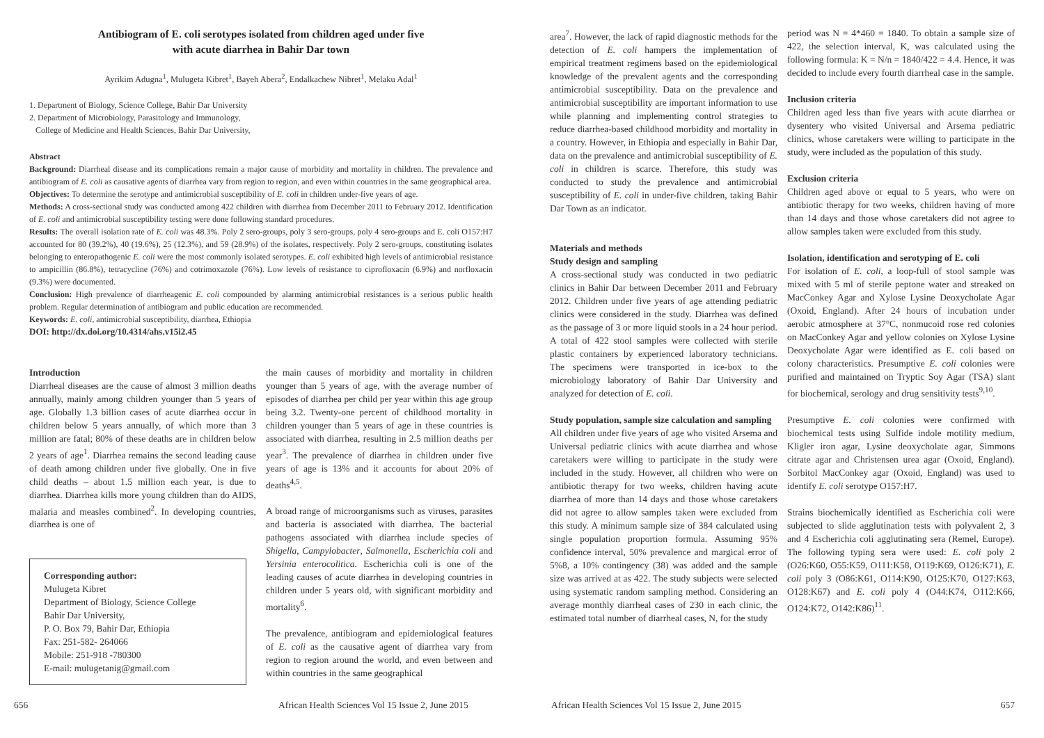Antibiogram of E. coli serotypes isolated from children aged under five
with acute diarrhea in Bahir Dar town
Ayrikim Adugna<sup>1</sup>, Mulugeta Kibret<sup>1</sup>, Bayeh Abera<sup>2</sup>, Endalkachew Nibret<sup>1</sup>, Melaku Adal<sup>1</sup>
1. Department of Biology, Science College, Bahir Dar University
2. Department of Microbiology, Parasitology and Immunology,
College of Medicine and Health Sciences, Bahir Dar University,
Abstract
Background: Diarrheal disease and its complications remain a major cause of morbidity and mortality in children. The prevalence and antibiogram of E. coli as causative agents of diarrhea vary from region to region, and even within countries in the same geographical area.
Objectives: To determine the serotype and antimicrobial susceptibility of E. coli in children under-five years of age.
Methods: A cross-sectional study was conducted among 422 children with diarrhea from December 2011 to February 2012. Identification of E. coli and antimicrobial susceptibility testing were done following standard procedures.
Results: The overall isolation rate of E. coli was 48.3%. Poly 2 sero-groups, poly 3 sero-groups, poly 4 sero-groups and E. coli O157:H7 accounted for 80 (39.2%), 40 (19.6%), 25 (12.3%), and 59 (28.9%) of the isolates, respectively. Poly 2 sero-groups, constituting isolates belonging to enteropathogenic E. coli were the most commonly isolated serotypes. E. coli exhibited high levels of antimicrobial resistance to ampicillin (86.8%), tetracycline (76%) and cotrimoxazole (76%). Low levels of resistance to ciprofloxacin (6.9%) and norfloxacin (9.3%) were documented.
Conclusion: High prevalence of diarrheagenic E. coli compounded by alarming antimicrobial resistances is a serious public health problem. Regular determination of antibiogram and public education are recommended.
Keywords: E. coli, antimicrobial susceptibility, diarrhea, Ethiopia
DOI: http://dx.doi.org/10.4314/ahs.v15i2.45
Introduction
Diarrheal diseases are the cause of almost 3 million deaths annually, mainly among children younger than 5 years of age. Globally 1.3 billion cases of acute diarrhea occur in children below 5 years annually, of which more than 3 million are fatal; 80% of these deaths are in children below 2 years of age<sup>1</sup>. Diarrhea remains the second leading cause of death among children under five globally. One in five child deaths – about 1.5 million each year, is due to diarrhea. Diarrhea kills more young children than do AIDS, malaria and measles combined<sup>2</sup>. In developing countries, diarrhea is one of
Corresponding author:
Mulugeta Kibret
Department of Biology, Science College
Bahir Dar University,
P. O. Box 79, Bahir Dar, Ethiopia
Fax: 251-582- 264066
Mobile: 251-918 -780300
E-mail: mulugetanig@gmail.com
the main causes of morbidity and mortality in children younger than 5 years of age, with the average number of episodes of diarrhea per child per year within this age group being 3.2. Twenty-one percent of childhood mortality in children younger than 5 years of age in these countries is associated with diarrhea, resulting in 2.5 million deaths per year<sup>3</sup>. The prevalence of diarrhea in children under five years of age is 13% and it accounts for about 20% of deaths<sup>4,5</sup>.
A broad range of microorganisms such as viruses, parasites and bacteria is associated with diarrhea. The bacterial pathogens associated with diarrhea include species of Shigella, Campylobacter, Salmonella, Escherichia coli and Yersinia enterocolitica. Escherichia coli is one of the leading causes of acute diarrhea in developing countries in children under 5 years old, with significant morbidity and mortality<sup>6</sup>.
The prevalence, antibiogram and epidemiological features of E. coli as the causative agent of diarrhea vary from region to region around the world, and even between and within countries in the same geographical
656
African Health Sciences Vol 15 Issue 2, June 2015
area<sup>7</sup>. However, the lack of rapid diagnostic methods for the detection of E. coli hampers the implementation of empirical treatment regimens based on the epidemiological knowledge of the prevalent agents and the corresponding antimicrobial susceptibility. Data on the prevalence and antimicrobial susceptibility are important information to use while planning and implementing control strategies to reduce diarrhea-based childhood morbidity and mortality in a country. However, in Ethiopia and especially in Bahir Dar, data on the prevalence and antimicrobial susceptibility of E. coli in children is scarce. Therefore, this study was conducted to study the prevalence and antimicrobial susceptibility of E. coli in under-five children, taking Bahir Dar Town as an indicator.
Materials and methods
Study design and sampling
A cross-sectional study was conducted in two pediatric clinics in Bahir Dar between December 2011 and February 2012. Children under five years of age attending pediatric clinics were considered in the study. Diarrhea was defined as the passage of 3 or more liquid stools in a 24 hour period. A total of 422 stool samples were collected with sterile plastic containers by experienced laboratory technicians. The specimens were transported in ice-box to the microbiology laboratory of Bahir Dar University and analyzed for detection of E. coli.
Study population, sample size calculation and sampling
All children under five years of age who visited Arsema and Universal pediatric clinics with acute diarrhea and whose caretakers were willing to participate in the study were included in the study. However, all children who were on antibiotic therapy for two weeks, children having acute diarrhea of more than 14 days and those whose caretakers did not agree to allow samples taken were excluded from this study. A minimum sample size of 384 calculated using single population proportion formula. Assuming 95% confidence interval, 50% prevalence and margical error of 5%8, a 10% contingency (38) was added and the sample size was arrived at as 422. The study subjects were selected using systematic random sampling method. Considering an average monthly diarrheal cases of 230 in each clinic, the estimated total number of diarrheal cases, N, for the study
period was N = 4*460 = 1840. To obtain a sample size of 422, the selection interval, K, was calculated using the following formula: K = N/n = 1840/422 = 4.4. Hence, it was decided to include every fourth diarrheal case in the sample.
Inclusion criteria
Children aged less than five years with acute diarrhea or dysentery who visited Universal and Arsema pediatric clinics, whose caretakers were willing to participate in the study, were included as the population of this study.
Exclusion criteria
Children aged above or equal to 5 years, who were on antibiotic therapy for two weeks, children having of more than 14 days and those whose caretakers did not agree to allow samples taken were excluded from this study.
Isolation, identification and serotyping of E. coli
For isolation of E. coli, a loop-full of stool sample was mixed with 5 ml of sterile peptone water and streaked on MacConkey Agar and Xylose Lysine Deoxycholate Agar (Oxoid, England). After 24 hours of incubation under aerobic atmosphere at 37°C, nonmucoid rose red colonies on MacConkey Agar and yellow colonies on Xylose Lysine Deoxycholate Agar were identified as E. coli based on colony characteristics. Presumptive E. coli colonies were purified and maintained on Tryptic Soy Agar (TSA) slant for biochemical, serology and drug sensitivity tests<sup>9,10</sup>.
Presumptive E. coli colonies were confirmed with biochemical tests using Sulfide indole motility medium, Kligler iron agar, Lysine deoxycholate agar, Simmons citrate agar and Christensen urea agar (Oxoid, England). Sorbitol MacConkey agar (Oxoid, England) was used to identify E. coli serotype O157:H7.
Strains biochemically identified as Escherichia coli were subjected to slide agglutination tests with polyvalent 2, 3 and 4 Escherichia coli agglutinating sera (Remel, Europe). The following typing sera were used: E. coli poly 2 (O26:K60, O55:K59, O111:K58, O119:K69, O126:K71), E. coli poly 3 (O86:K61, O114:K90, O125:K70, O127:K63, O128:K67) and E. coli poly 4 (O44:K74, O112:K66, O124:K72, O142:K86)<sup>11</sup>.
African Health Sciences Vol 15 Issue 2, June 2015
657